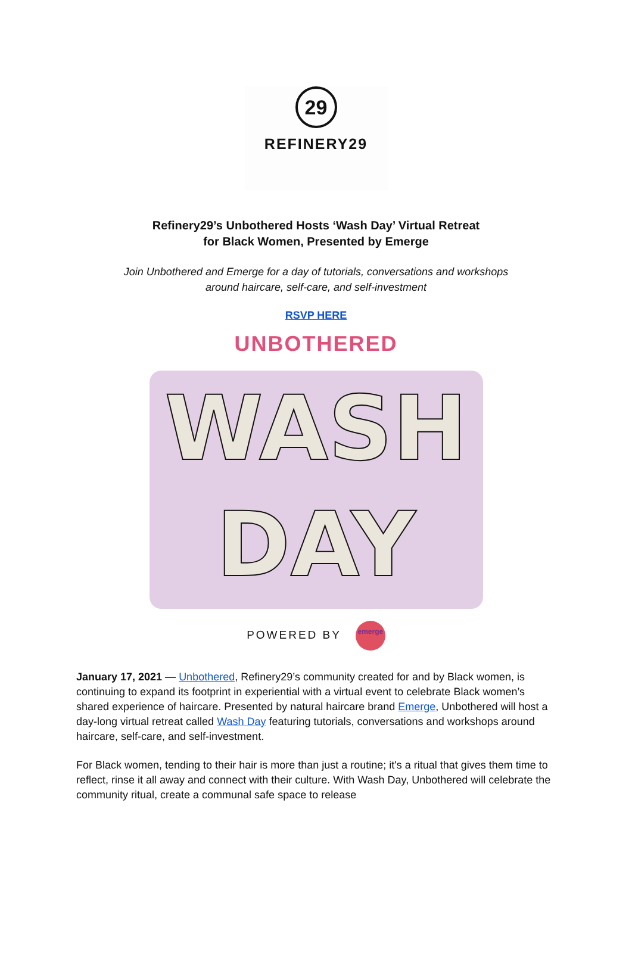29
REFINERY29
Refinery29’s Unbothered Hosts ‘Wash Day’ Virtual Retreat
for Black Women, Presented by Emerge
Join Unbothered and Emerge for a day of tutorials, conversations and workshops
around haircare, self-care, and self-investment
RSVP HERE
UNBOTHERED
WASH
DAY
POWERED BY emerge
January 17, 2021 — Unbothered, Refinery29’s community created for and by Black women, is continuing to expand its footprint in experiential with a virtual event to celebrate Black women’s shared experience of haircare. Presented by natural haircare brand Emerge, Unbothered will host a day-long virtual retreat called Wash Day featuring tutorials, conversations and workshops around haircare, self-care, and self-investment.
For Black women, tending to their hair is more than just a routine; it's a ritual that gives them time to reflect, rinse it all away and connect with their culture. With Wash Day, Unbothered will celebrate the community ritual, create a communal safe space to release